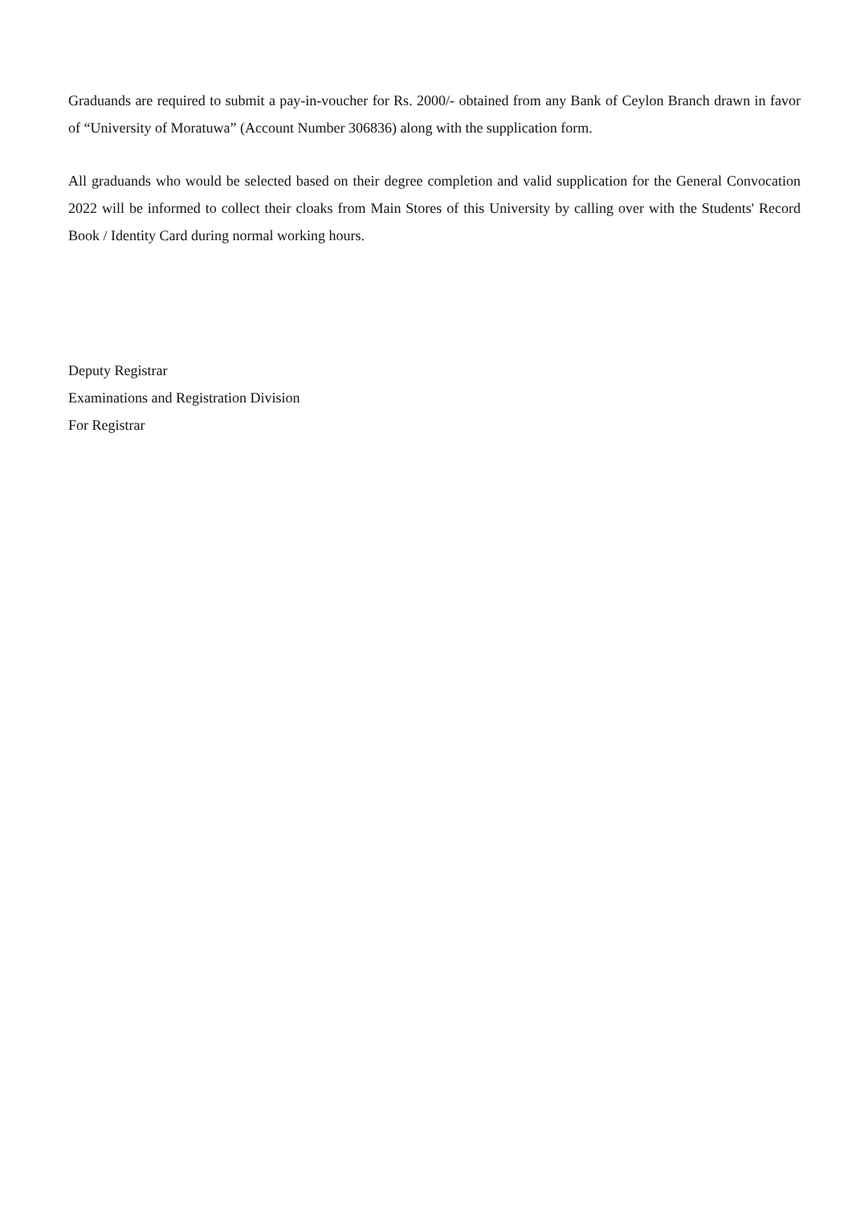Graduands are required to submit a pay-in-voucher for Rs. 2000/- obtained from any Bank of Ceylon Branch drawn in favor of “University of Moratuwa” (Account Number 306836) along with the supplication form.
All graduands who would be selected based on their degree completion and valid supplication for the General Convocation 2022 will be informed to collect their cloaks from Main Stores of this University by calling over with the Students' Record Book / Identity Card during normal working hours.
Deputy Registrar
Examinations and Registration Division
For Registrar